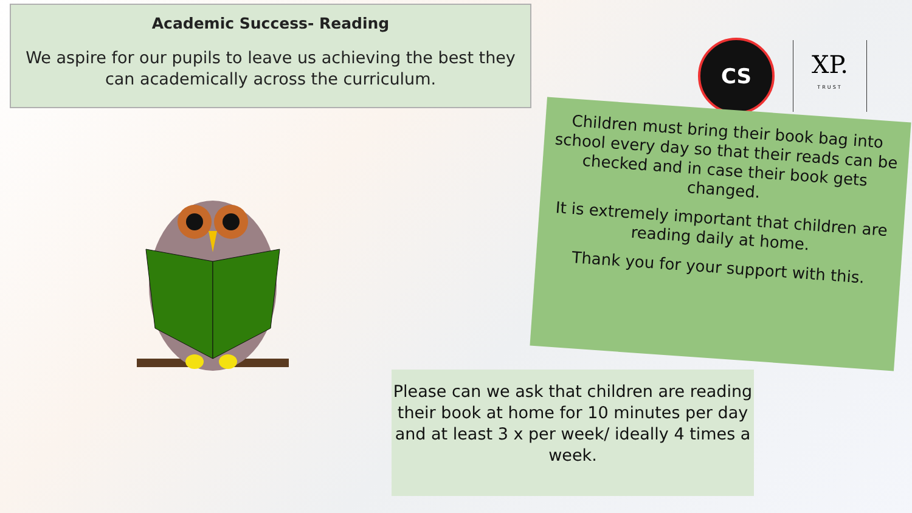Academic Success- Reading
We aspire for our pupils to leave us achieving the best they can academically across the curriculum.
CS
XP.
TRUST
Children must bring their book bag into school every day so that their reads can be checked and in case their book gets changed.
It is extremely important that children are reading daily at home.
Thank you for your support with this.
Please can we ask that children are reading their book at home for 10 minutes per day and at least 3 x per week/ ideally 4 times a week.